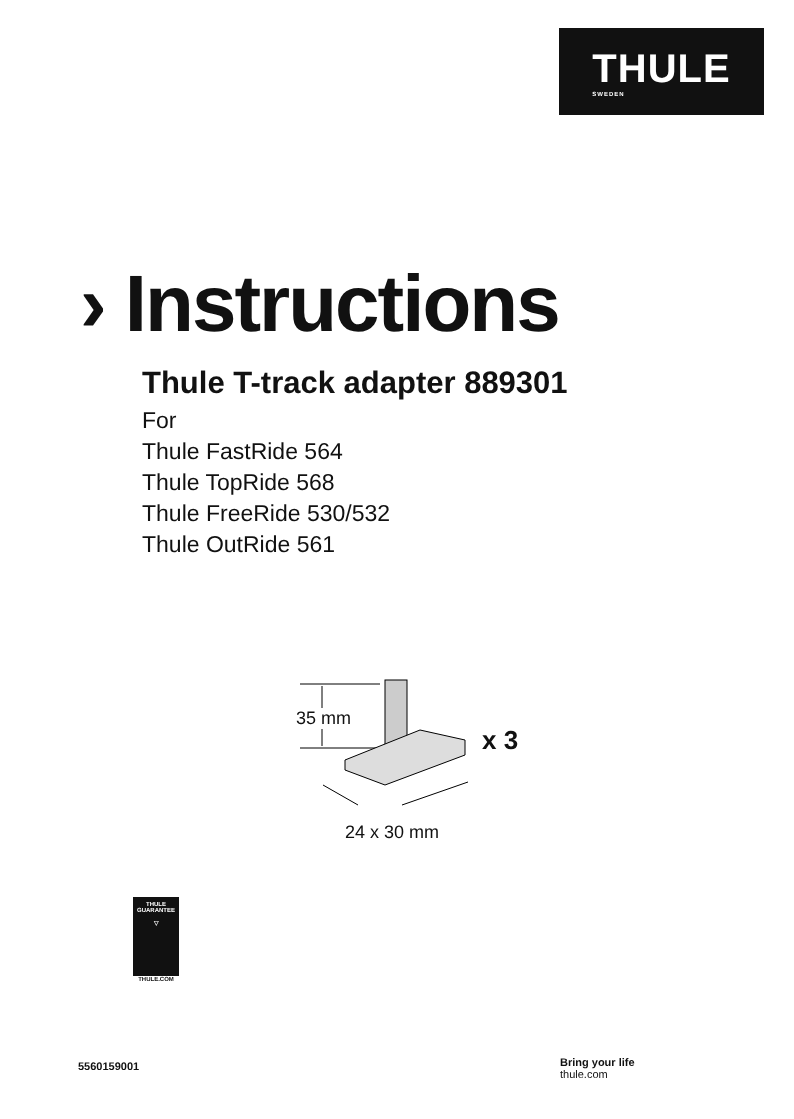THULE
SWEDEN
› Instructions
Thule T-track adapter 889301
For
Thule FastRide 564
Thule TopRide 568
Thule FreeRide 530/532
Thule OutRide 561
35 mm
x 3
24 x 30 mm
THULE
GUARANTEE
▽
THULE.COM
5560159001
Bring your life
thule.com